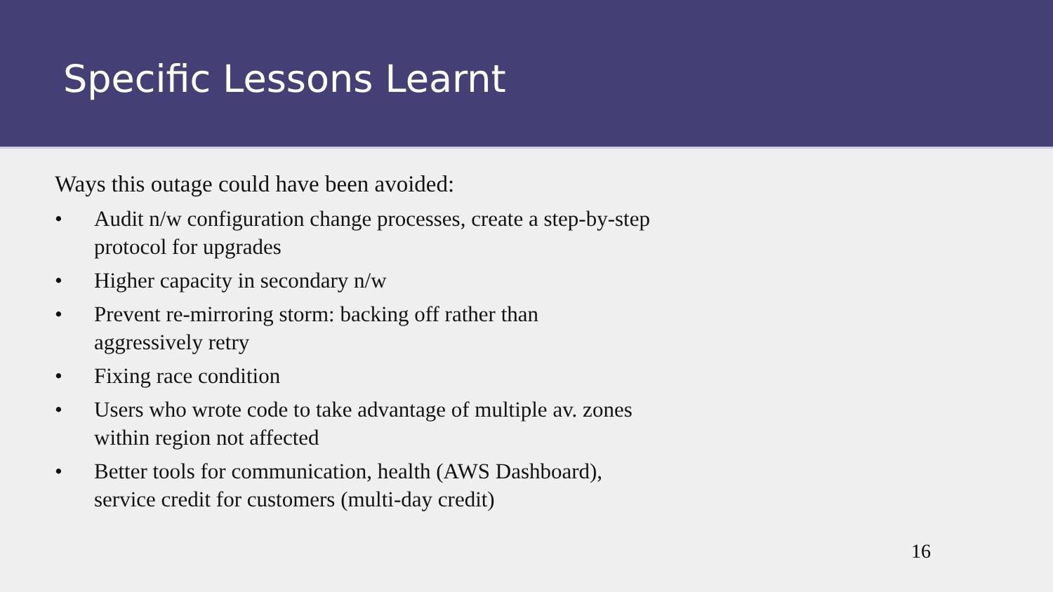Specific Lessons Learnt
Ways this outage could have been avoided:
• Audit n/w configuration change processes, create a step-by-step protocol for upgrades
• Higher capacity in secondary n/w
• Prevent re-mirroring storm: backing off rather than
aggressively retry
• Fixing race condition
• Users who wrote code to take advantage of multiple av. zones within region not affected
• Better tools for communication, health (AWS Dashboard),
service credit for customers (multi-day credit)
16